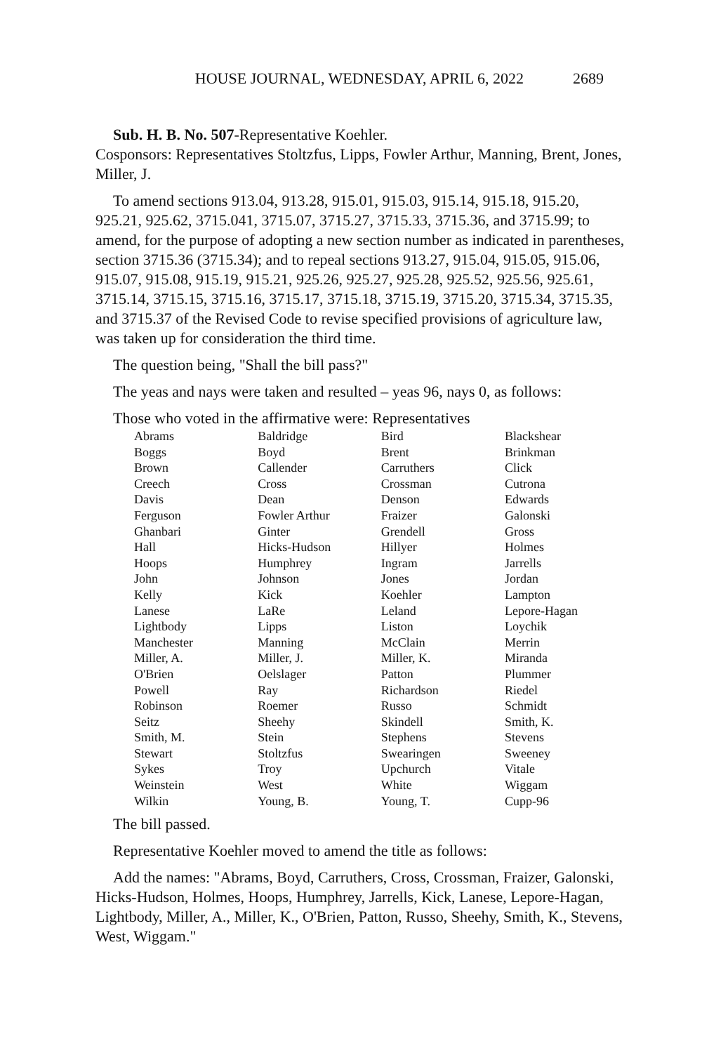HOUSE JOURNAL, WEDNESDAY, APRIL 6, 2022 2689
Sub. H. B. No. 507-Representative Koehler.
Cosponsors: Representatives Stoltzfus, Lipps, Fowler Arthur, Manning, Brent, Jones, Miller, J.
To amend sections 913.04, 913.28, 915.01, 915.03, 915.14, 915.18, 915.20, 925.21, 925.62, 3715.041, 3715.07, 3715.27, 3715.33, 3715.36, and 3715.99; to amend, for the purpose of adopting a new section number as indicated in parentheses, section 3715.36 (3715.34); and to repeal sections 913.27, 915.04, 915.05, 915.06, 915.07, 915.08, 915.19, 915.21, 925.26, 925.27, 925.28, 925.52, 925.56, 925.61, 3715.14, 3715.15, 3715.16, 3715.17, 3715.18, 3715.19, 3715.20, 3715.34, 3715.35, and 3715.37 of the Revised Code to revise specified provisions of agriculture law, was taken up for consideration the third time.
The question being, "Shall the bill pass?"
The yeas and nays were taken and resulted – yeas 96, nays 0, as follows:
Those who voted in the affirmative were: Representatives
| Abrams | Baldridge | Bird | Blackshear |
| Boggs | Boyd | Brent | Brinkman |
| Brown | Callender | Carruthers | Click |
| Creech | Cross | Crossman | Cutrona |
| Davis | Dean | Denson | Edwards |
| Ferguson | Fowler Arthur | Fraizer | Galonski |
| Ghanbari | Ginter | Grendell | Gross |
| Hall | Hicks-Hudson | Hillyer | Holmes |
| Hoops | Humphrey | Ingram | Jarrells |
| John | Johnson | Jones | Jordan |
| Kelly | Kick | Koehler | Lampton |
| Lanese | LaRe | Leland | Lepore-Hagan |
| Lightbody | Lipps | Liston | Loychik |
| Manchester | Manning | McClain | Merrin |
| Miller, A. | Miller, J. | Miller, K. | Miranda |
| O'Brien | Oelslager | Patton | Plummer |
| Powell | Ray | Richardson | Riedel |
| Robinson | Roemer | Russo | Schmidt |
| Seitz | Sheehy | Skindell | Smith, K. |
| Smith, M. | Stein | Stephens | Stevens |
| Stewart | Stoltzfus | Swearingen | Sweeney |
| Sykes | Troy | Upchurch | Vitale |
| Weinstein | West | White | Wiggam |
| Wilkin | Young, B. | Young, T. | Cupp-96 |
The bill passed.
Representative Koehler moved to amend the title as follows:
Add the names: "Abrams, Boyd, Carruthers, Cross, Crossman, Fraizer, Galonski, Hicks-Hudson, Holmes, Hoops, Humphrey, Jarrells, Kick, Lanese, Lepore-Hagan, Lightbody, Miller, A., Miller, K., O'Brien, Patton, Russo, Sheehy, Smith, K., Stevens, West, Wiggam."